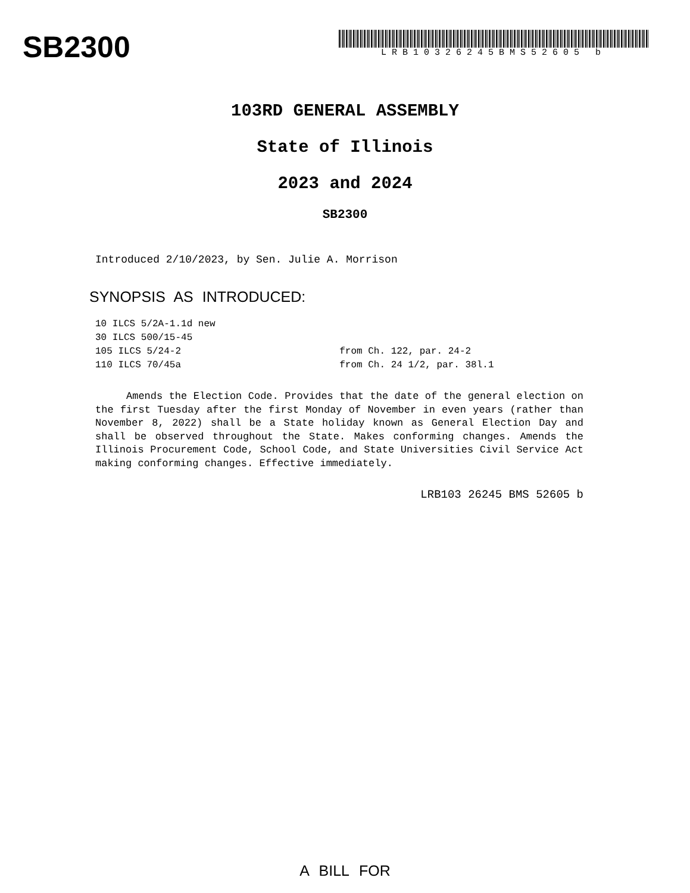SB2300
LRB10326245BMS52605 b
103RD GENERAL ASSEMBLY
State of Illinois
2023 and 2024
SB2300
Introduced 2/10/2023, by Sen. Julie A. Morrison
SYNOPSIS AS INTRODUCED:
| 10 ILCS 5/2A-1.1d new | |
| 30 ILCS 500/15-45 | |
| 105 ILCS 5/24-2 | from Ch. 122, par. 24-2 |
| 110 ILCS 70/45a | from Ch. 24 1/2, par. 38l.1 |
Amends the Election Code. Provides that the date of the general election on the first Tuesday after the first Monday of November in even years (rather than November 8, 2022) shall be a State holiday known as General Election Day and shall be observed throughout the State. Makes conforming changes. Amends the Illinois Procurement Code, School Code, and State Universities Civil Service Act making conforming changes. Effective immediately.
LRB103 26245 BMS 52605 b
A BILL FOR